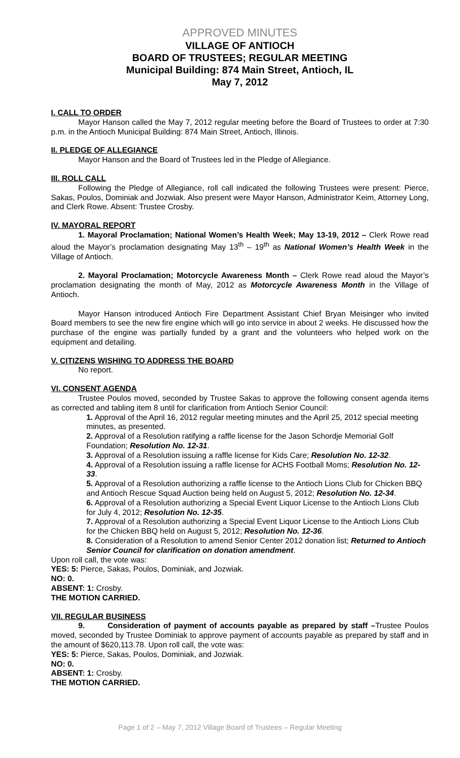APPROVED MINUTES
VILLAGE OF ANTIOCH
BOARD OF TRUSTEES; REGULAR MEETING
Municipal Building: 874 Main Street, Antioch, IL
May 7, 2012
I. CALL TO ORDER
Mayor Hanson called the May 7, 2012 regular meeting before the Board of Trustees to order at 7:30 p.m. in the Antioch Municipal Building: 874 Main Street, Antioch, Illinois.
II. PLEDGE OF ALLEGIANCE
Mayor Hanson and the Board of Trustees led in the Pledge of Allegiance.
III. ROLL CALL
Following the Pledge of Allegiance, roll call indicated the following Trustees were present: Pierce, Sakas, Poulos, Dominiak and Jozwiak. Also present were Mayor Hanson, Administrator Keim, Attorney Long, and Clerk Rowe. Absent: Trustee Crosby.
IV. MAYORAL REPORT
1. Mayoral Proclamation; National Women’s Health Week; May 13-19, 2012 – Clerk Rowe read aloud the Mayor’s proclamation designating May 13<sup>th</sup> – 19<sup>th</sup> as National Women’s Health Week in the Village of Antioch.
2. Mayoral Proclamation; Motorcycle Awareness Month – Clerk Rowe read aloud the Mayor’s proclamation designating the month of May, 2012 as Motorcycle Awareness Month in the Village of Antioch.
Mayor Hanson introduced Antioch Fire Department Assistant Chief Bryan Meisinger who invited Board members to see the new fire engine which will go into service in about 2 weeks. He discussed how the purchase of the engine was partially funded by a grant and the volunteers who helped work on the equipment and detailing.
V. CITIZENS WISHING TO ADDRESS THE BOARD
No report.
VI. CONSENT AGENDA
Trustee Poulos moved, seconded by Trustee Sakas to approve the following consent agenda items as corrected and tabling item 8 until for clarification from Antioch Senior Council:
1. Approval of the April 16, 2012 regular meeting minutes and the April 25, 2012 special meeting minutes, as presented.
2. Approval of a Resolution ratifying a raffle license for the Jason Schordje Memorial Golf Foundation; Resolution No. 12-31.
3. Approval of a Resolution issuing a raffle license for Kids Care; Resolution No. 12-32.
4. Approval of a Resolution issuing a raffle license for ACHS Football Moms; Resolution No. 12-33.
5. Approval of a Resolution authorizing a raffle license to the Antioch Lions Club for Chicken BBQ and Antioch Rescue Squad Auction being held on August 5, 2012; Resolution No. 12-34.
6. Approval of a Resolution authorizing a Special Event Liquor License to the Antioch Lions Club for July 4, 2012; Resolution No. 12-35.
7. Approval of a Resolution authorizing a Special Event Liquor License to the Antioch Lions Club for the Chicken BBQ held on August 5, 2012; Resolution No. 12-36.
8. Consideration of a Resolution to amend Senior Center 2012 donation list; Returned to Antioch Senior Council for clarification on donation amendment.
Upon roll call, the vote was:
YES: 5: Pierce, Sakas, Poulos, Dominiak, and Jozwiak.
NO: 0.
ABSENT: 1: Crosby.
THE MOTION CARRIED.
VII. REGULAR BUSINESS
9. Consideration of payment of accounts payable as prepared by staff –Trustee Poulos moved, seconded by Trustee Dominiak to approve payment of accounts payable as prepared by staff and in the amount of $620,113.78. Upon roll call, the vote was:
YES: 5: Pierce, Sakas, Poulos, Dominiak, and Jozwiak.
NO: 0.
ABSENT: 1: Crosby.
THE MOTION CARRIED.
Page 1 of 2 – May 7, 2012 Village Board of Trustees – Regular Meeting